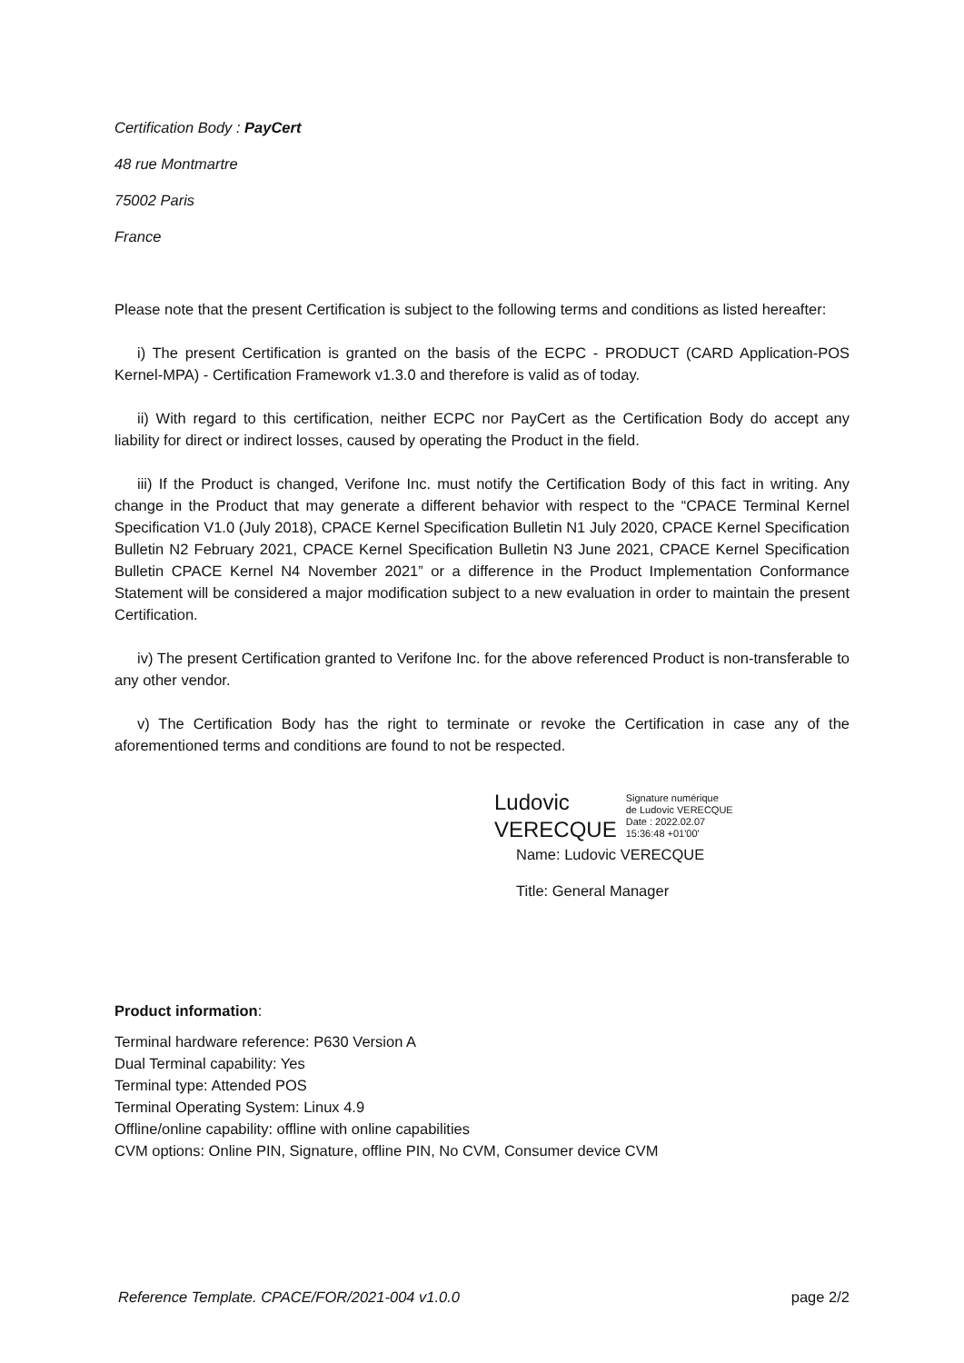Certification Body : PayCert
48 rue Montmartre
75002 Paris
France
Please note that the present Certification is subject to the following terms and conditions as listed hereafter:
i) The present Certification is granted on the basis of the ECPC - PRODUCT (CARD Application-POS Kernel-MPA) - Certification Framework v1.3.0 and therefore is valid as of today.
ii) With regard to this certification, neither ECPC nor PayCert as the Certification Body do accept any liability for direct or indirect losses, caused by operating the Product in the field.
iii) If the Product is changed, Verifone Inc. must notify the Certification Body of this fact in writing. Any change in the Product that may generate a different behavior with respect to the “CPACE Terminal Kernel Specification V1.0 (July 2018), CPACE Kernel Specification Bulletin N1 July 2020, CPACE Kernel Specification Bulletin N2 February 2021, CPACE Kernel Specification Bulletin N3 June 2021, CPACE Kernel Specification Bulletin CPACE Kernel N4 November 2021” or a difference in the Product Implementation Conformance Statement will be considered a major modification subject to a new evaluation in order to maintain the present Certification.
iv) The present Certification granted to Verifone Inc. for the above referenced Product is non-transferable to any other vendor.
v) The Certification Body has the right to terminate or revoke the Certification in case any of the aforementioned terms and conditions are found to not be respected.
Ludovic
VERECQUE
Signature numérique
de Ludovic VERECQUE
Date : 2022.02.07
15:36:48 +01'00'
Name: Ludovic VERECQUE
Title: General Manager
Product information:
Terminal hardware reference: P630 Version A
Dual Terminal capability: Yes
Terminal type: Attended POS
Terminal Operating System: Linux 4.9
Offline/online capability: offline with online capabilities
CVM options: Online PIN, Signature, offline PIN, No CVM, Consumer device CVM
Reference Template. CPACE/FOR/2021-004 v1.0.0 page 2/2